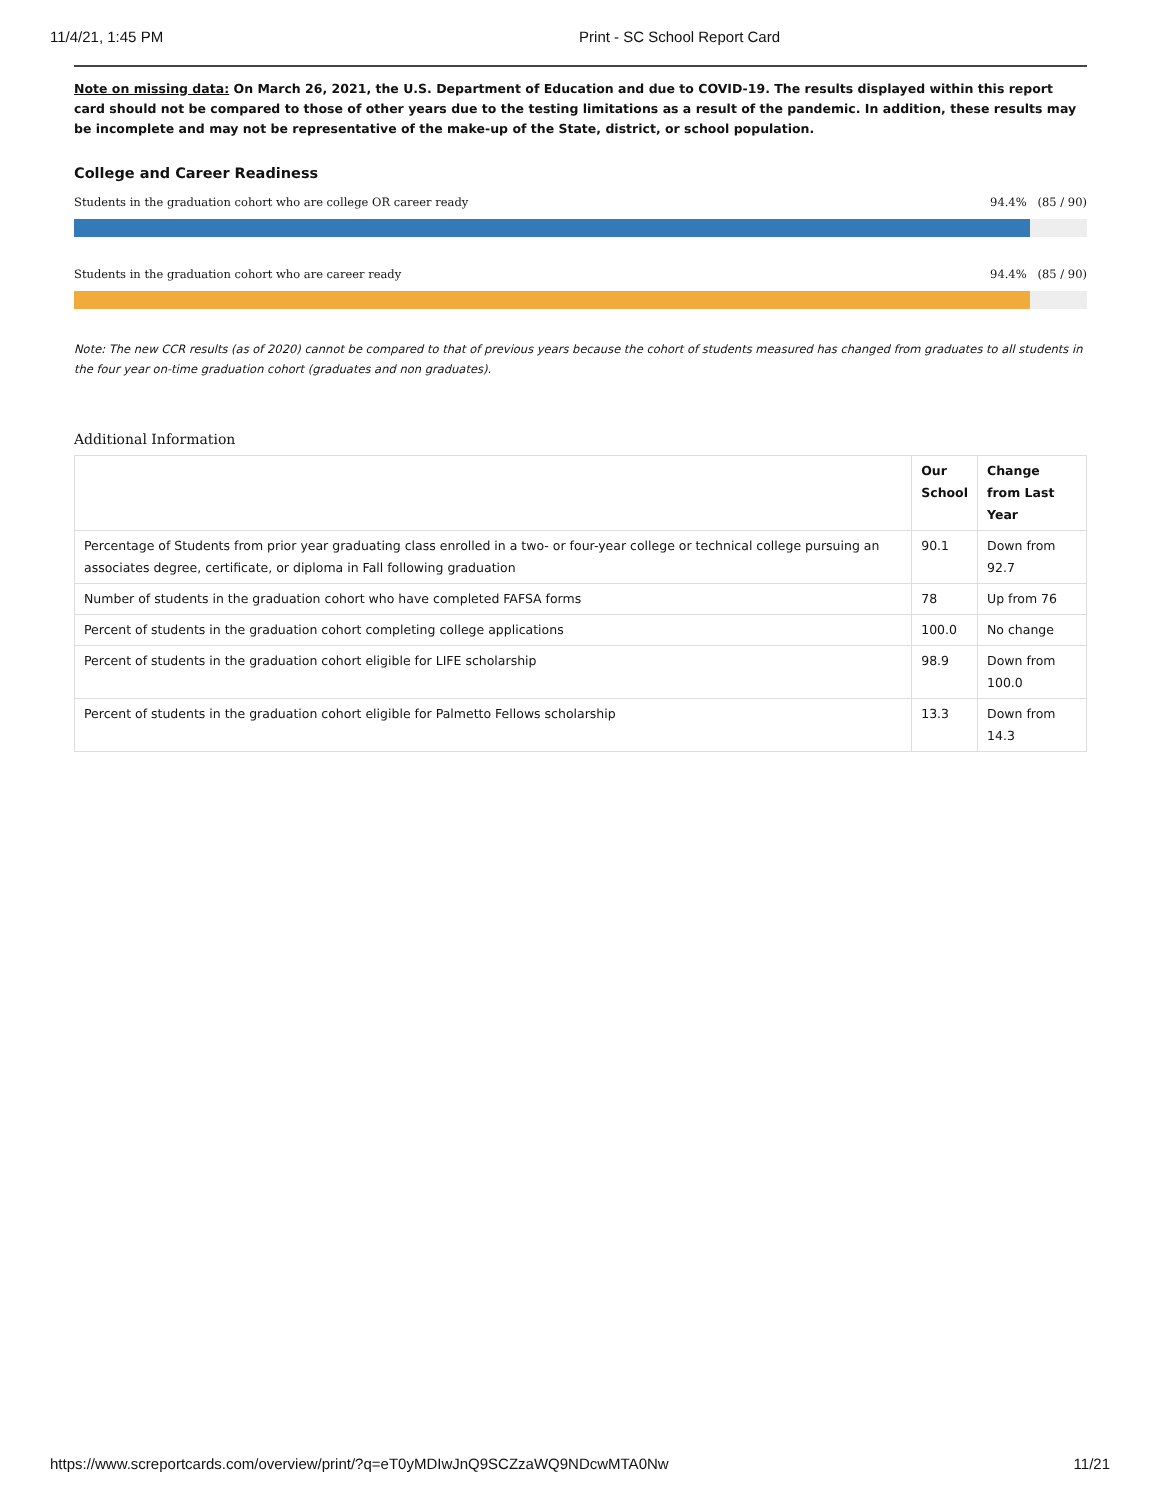11/4/21, 1:45 PM Print - SC School Report Card
Note on missing data: On March 26, 2021, the U.S. Department of Education and due to COVID-19. The results displayed within this report card should not be compared to those of other years due to the testing limitations as a result of the pandemic. In addition, these results may be incomplete and may not be representative of the make-up of the State, district, or school population.
College and Career Readiness
Students in the graduation cohort who are college OR career ready 94.4% (85 / 90)
Students in the graduation cohort who are career ready 94.4% (85 / 90)
Note: The new CCR results (as of 2020) cannot be compared to that of previous years because the cohort of students measured has changed from graduates to all students in the four year on-time graduation cohort (graduates and non graduates).
Additional Information
| | Our School | Change from Last Year |
| --- | --- | --- |
| Percentage of Students from prior year graduating class enrolled in a two- or four-year college or technical college pursuing an associates degree, certificate, or diploma in Fall following graduation | 90.1 | Down from 92.7 |
| Number of students in the graduation cohort who have completed FAFSA forms | 78 | Up from 76 |
| Percent of students in the graduation cohort completing college applications | 100.0 | No change |
| Percent of students in the graduation cohort eligible for LIFE scholarship | 98.9 | Down from 100.0 |
| Percent of students in the graduation cohort eligible for Palmetto Fellows scholarship | 13.3 | Down from 14.3 |
https://www.screportcards.com/overview/print/?q=eT0yMDIwJnQ9SCZzaWQ9NDcwMTA0Nw 11/21